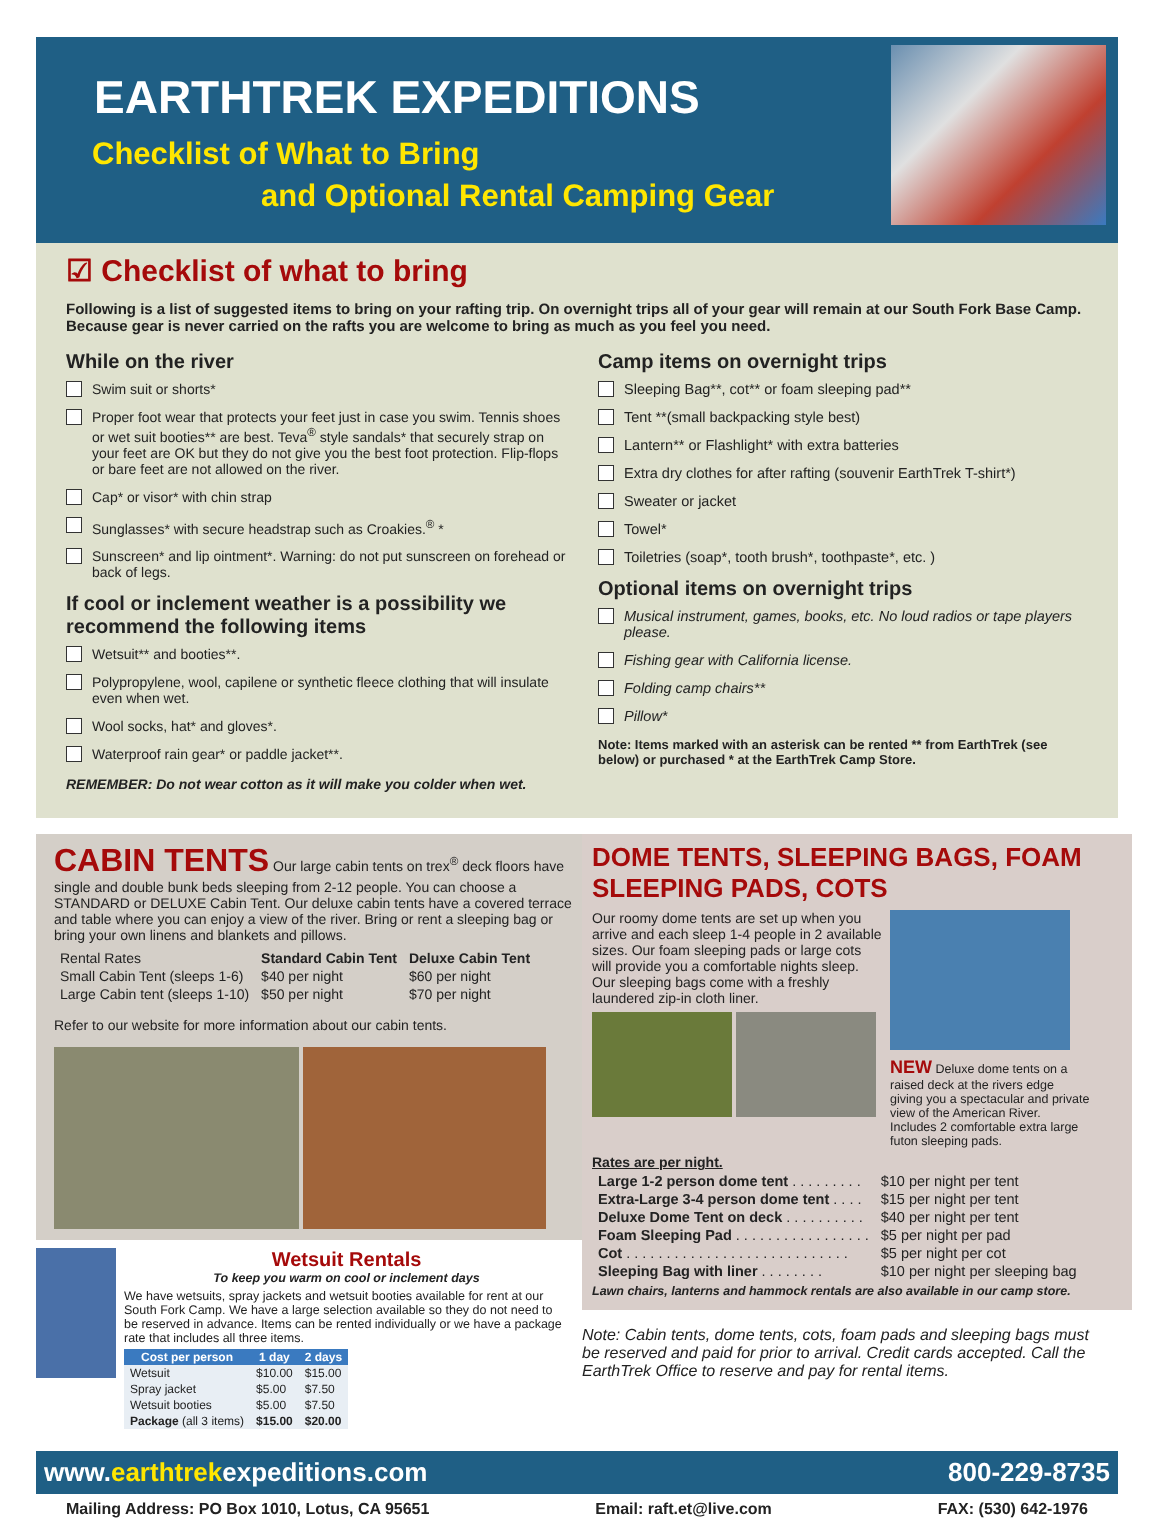EARTHTREK EXPEDITIONS
Checklist of What to Bring
and Optional Rental Camping Gear
☑ Checklist of what to bring
Following is a list of suggested items to bring on your rafting trip. On overnight trips all of your gear will remain at our South Fork Base Camp. Because gear is never carried on the rafts you are welcome to bring as much as you feel you need.
While on the river
Swim suit or shorts*
Proper foot wear that protects your feet just in case you swim. Tennis shoes or wet suit booties** are best. Teva<sup>®</sup> style sandals* that securely strap on your feet are OK but they do not give you the best foot protection. Flip-flops or bare feet are not allowed on the river.
Cap* or visor* with chin strap
Sunglasses* with secure headstrap such as Croakies.<sup>®</sup> *
Sunscreen* and lip ointment*. Warning: do not put sunscreen on forehead or back of legs.
If cool or inclement weather is a possibility we recommend the following items
Wetsuit** and booties**.
Polypropylene, wool, capilene or synthetic fleece clothing that will insulate even when wet.
Wool socks, hat* and gloves*.
Waterproof rain gear* or paddle jacket**.
REMEMBER: Do not wear cotton as it will make you colder when wet.
Camp items on overnight trips
Sleeping Bag**, cot** or foam sleeping pad**
Tent **(small backpacking style best)
Lantern** or Flashlight* with extra batteries
Extra dry clothes for after rafting (souvenir EarthTrek T-shirt*)
Sweater or jacket
Towel*
Toiletries (soap*, tooth brush*, toothpaste*, etc. )
Optional items on overnight trips
Musical instrument, games, books, etc. No loud radios or tape players please.
Fishing gear with California license.
Folding camp chairs**
Pillow*
Note: Items marked with an asterisk can be rented ** from EarthTrek (see below) or purchased * at the EarthTrek Camp Store.
CABIN TENTS Our large cabin tents on trex<sup>®</sup> deck floors have single and double bunk beds sleeping from 2-12 people. You can choose a STANDARD or DELUXE Cabin Tent. Our deluxe cabin tents have a covered terrace and table where you can enjoy a view of the river. Bring or rent a sleeping bag or bring your own linens and blankets and pillows.
| Rental Rates | Standard Cabin Tent | Deluxe Cabin Tent |
| --- | --- | --- |
| Small Cabin Tent (sleeps 1-6) | $40 per night | $60 per night |
| Large Cabin tent (sleeps 1-10) | $50 per night | $70 per night |
Refer to our website for more information about our cabin tents.
Wetsuit Rentals
To keep you warm on cool or inclement days
We have wetsuits, spray jackets and wetsuit booties available for rent at our South Fork Camp. We have a large selection available so they do not need to be reserved in advance. Items can be rented individually or we have a package rate that includes all three items.
| Cost per person | 1 day | 2 days |
| --- | --- | --- |
| Wetsuit | $10.00 | $15.00 |
| Spray jacket | $5.00 | $7.50 |
| Wetsuit booties | $5.00 | $7.50 |
| Package (all 3 items) | $15.00 | $20.00 |
DOME TENTS, SLEEPING BAGS, FOAM SLEEPING PADS, COTS
Our roomy dome tents are set up when you arrive and each sleep 1-4 people in 2 available sizes. Our foam sleeping pads or large cots will provide you a comfortable nights sleep. Our sleeping bags come with a freshly laundered zip-in cloth liner.
NEW Deluxe dome tents on a raised deck at the rivers edge giving you a spectacular and private view of the American River. Includes 2 comfortable extra large futon sleeping pads.
Rates are per night.
| Large 1-2 person dome tent . . . . . . . . . | $10 per night per tent |
| Extra-Large 3-4 person dome tent . . . . | $15 per night per tent |
| Deluxe Dome Tent on deck . . . . . . . . . . | $40 per night per tent |
| Foam Sleeping Pad . . . . . . . . . . . . . . . . . | $5 per night per pad |
| Cot . . . . . . . . . . . . . . . . . . . . . . . . . . . . | $5 per night per cot |
| Sleeping Bag with liner . . . . . . . . | $10 per night per sleeping bag |
Lawn chairs, lanterns and hammock rentals are also available in our camp store.
Note: Cabin tents, dome tents, cots, foam pads and sleeping bags must be reserved and paid for prior to arrival. Credit cards accepted. Call the EarthTrek Office to reserve and pay for rental items.
www.earthtrekexpeditions.com 800-229-8735
Mailing Address: PO Box 1010, Lotus, CA 95651 Email: raft.et@live.com FAX: (530) 642-1976